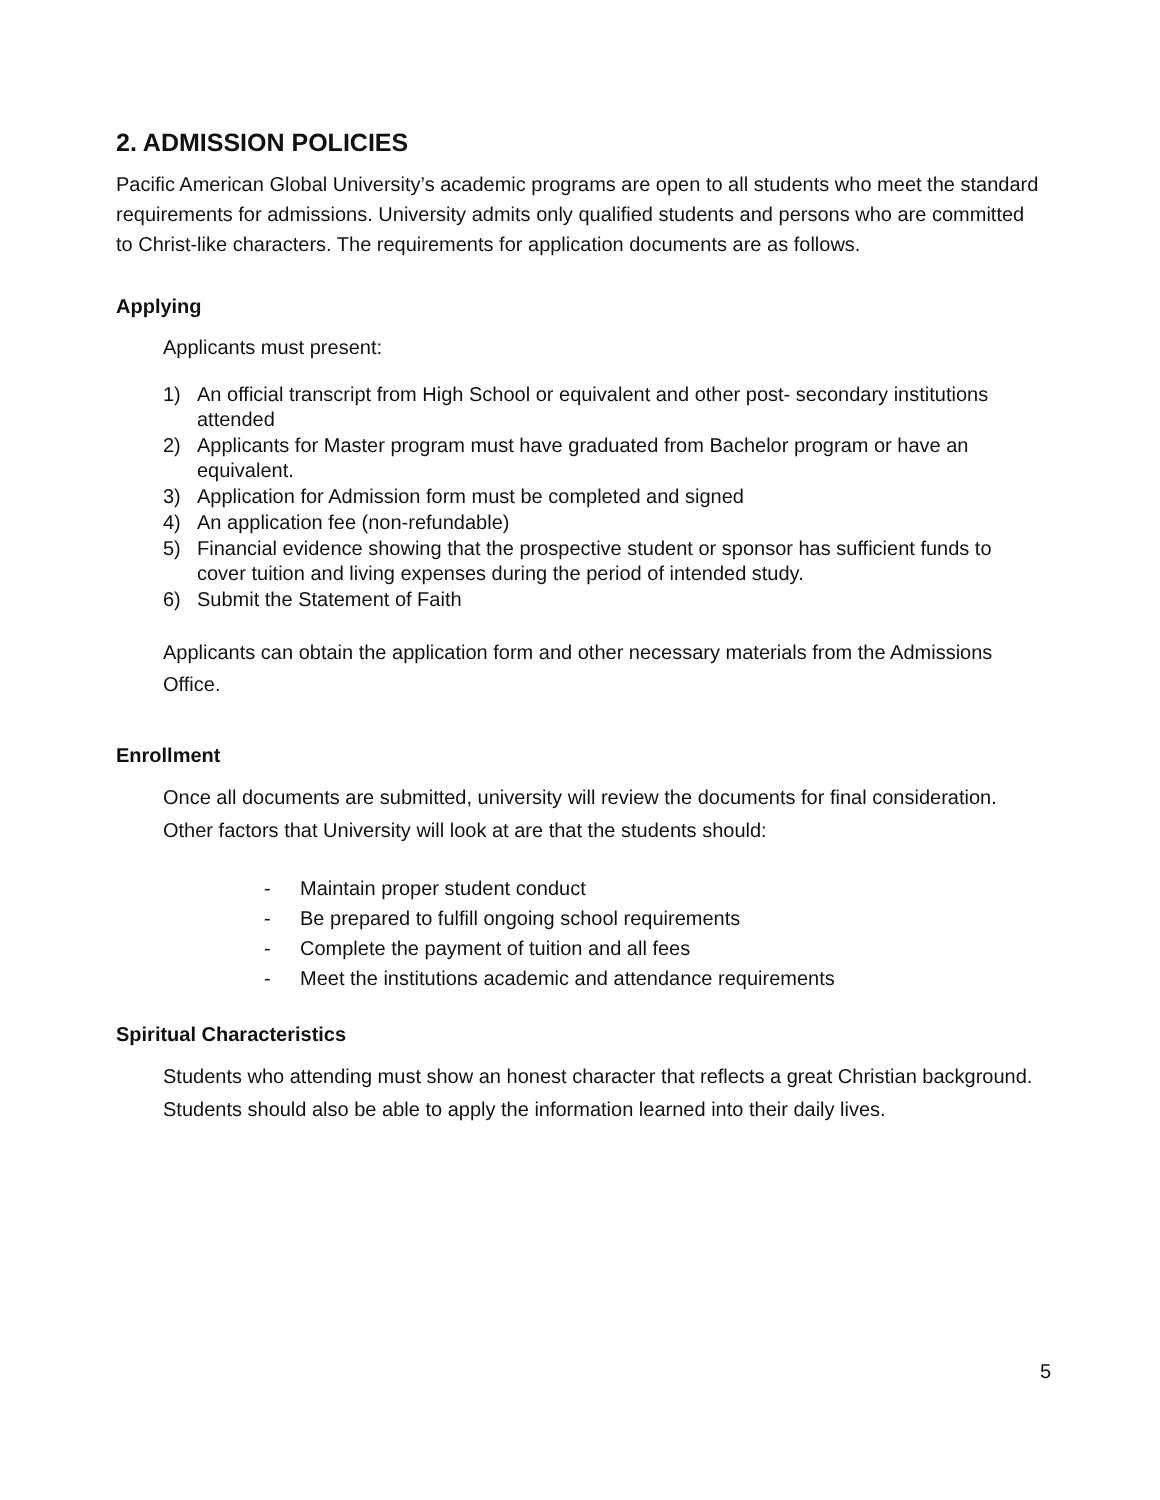2. ADMISSION POLICIES
Pacific American Global University’s academic programs are open to all students who meet the standard requirements for admissions. University admits only qualified students and persons who are committed to Christ-like characters. The requirements for application documents are as follows.
Applying
Applicants must present:
1) An official transcript from High School or equivalent and other post- secondary institutions attended
2) Applicants for Master program must have graduated from Bachelor program or have an equivalent.
3) Application for Admission form must be completed and signed
4) An application fee (non-refundable)
5) Financial evidence showing that the prospective student or sponsor has sufficient funds to cover tuition and living expenses during the period of intended study.
6) Submit the Statement of Faith
Applicants can obtain the application form and other necessary materials from the Admissions Office.
Enrollment
Once all documents are submitted, university will review the documents for final consideration. Other factors that University will look at are that the students should:
- Maintain proper student conduct
- Be prepared to fulfill ongoing school requirements
- Complete the payment of tuition and all fees
- Meet the institutions academic and attendance requirements
Spiritual Characteristics
Students who attending must show an honest character that reflects a great Christian background. Students should also be able to apply the information learned into their daily lives.
5